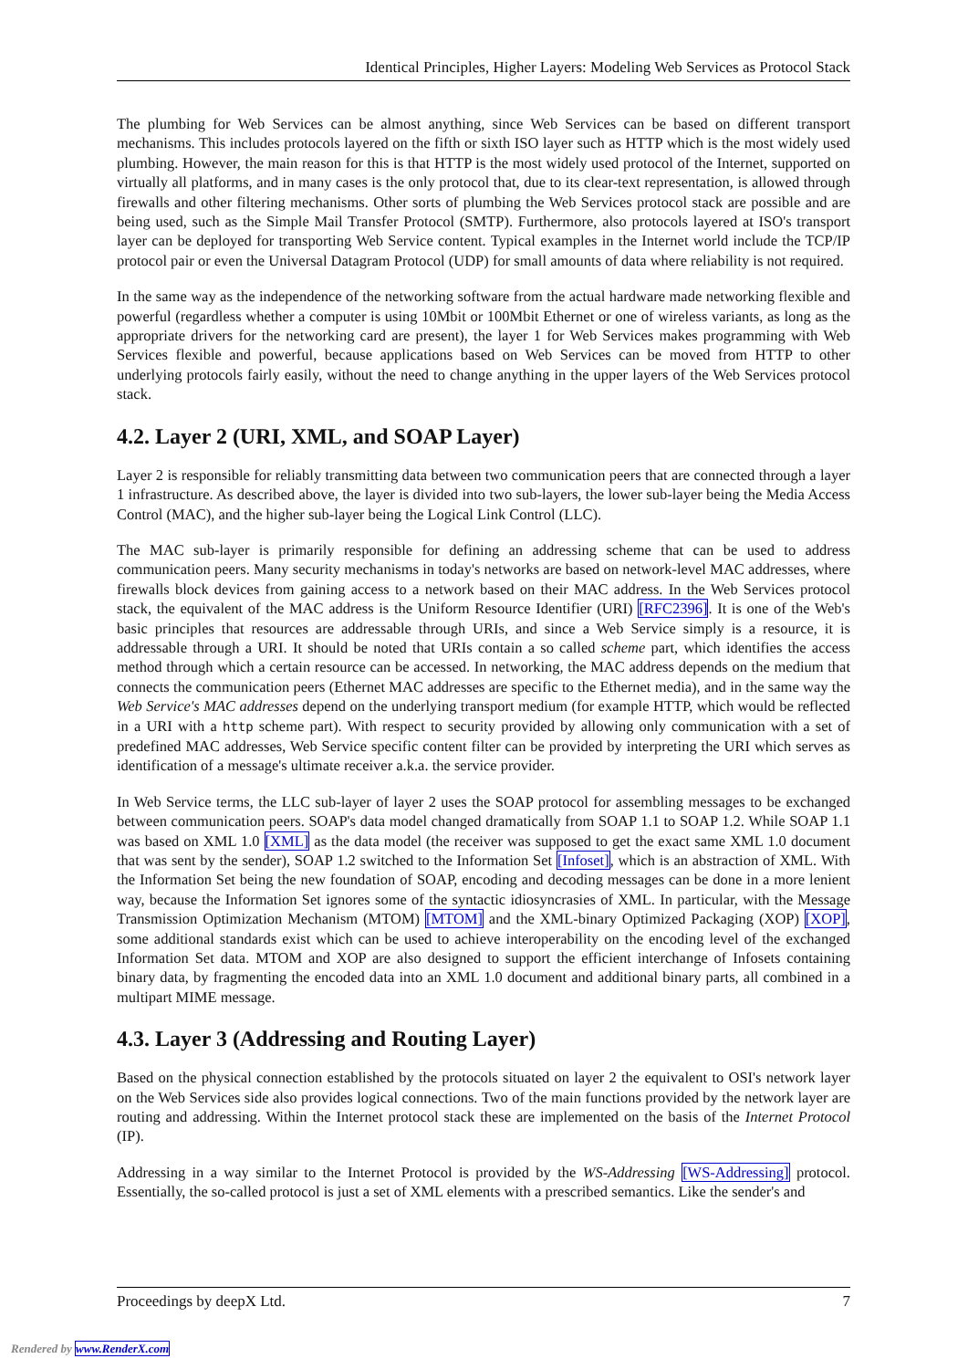Identical Principles, Higher Layers: Modeling Web Services as Protocol Stack
The plumbing for Web Services can be almost anything, since Web Services can be based on different transport mechanisms. This includes protocols layered on the fifth or sixth ISO layer such as HTTP which is the most widely used plumbing. However, the main reason for this is that HTTP is the most widely used protocol of the Internet, supported on virtually all platforms, and in many cases is the only protocol that, due to its clear-text representation, is allowed through firewalls and other filtering mechanisms. Other sorts of plumbing the Web Services protocol stack are possible and are being used, such as the Simple Mail Transfer Protocol (SMTP). Furthermore, also protocols layered at ISO's transport layer can be deployed for transporting Web Service content. Typical examples in the Internet world include the TCP/IP protocol pair or even the Universal Datagram Protocol (UDP) for small amounts of data where reliability is not required.
In the same way as the independence of the networking software from the actual hardware made networking flexible and powerful (regardless whether a computer is using 10Mbit or 100Mbit Ethernet or one of wireless variants, as long as the appropriate drivers for the networking card are present), the layer 1 for Web Services makes programming with Web Services flexible and powerful, because applications based on Web Services can be moved from HTTP to other underlying protocols fairly easily, without the need to change anything in the upper layers of the Web Services protocol stack.
4.2. Layer 2 (URI, XML, and SOAP Layer)
Layer 2 is responsible for reliably transmitting data between two communication peers that are connected through a layer 1 infrastructure. As described above, the layer is divided into two sub-layers, the lower sub-layer being the Media Access Control (MAC), and the higher sub-layer being the Logical Link Control (LLC).
The MAC sub-layer is primarily responsible for defining an addressing scheme that can be used to address communication peers. Many security mechanisms in today's networks are based on network-level MAC addresses, where firewalls block devices from gaining access to a network based on their MAC address. In the Web Services protocol stack, the equivalent of the MAC address is the Uniform Resource Identifier (URI) [RFC2396]. It is one of the Web's basic principles that resources are addressable through URIs, and since a Web Service simply is a resource, it is addressable through a URI. It should be noted that URIs contain a so called scheme part, which identifies the access method through which a certain resource can be accessed. In networking, the MAC address depends on the medium that connects the communication peers (Ethernet MAC addresses are specific to the Ethernet media), and in the same way the Web Service's MAC addresses depend on the underlying transport medium (for example HTTP, which would be reflected in a URI with a http scheme part). With respect to security provided by allowing only communication with a set of predefined MAC addresses, Web Service specific content filter can be provided by interpreting the URI which serves as identification of a message's ultimate receiver a.k.a. the service provider.
In Web Service terms, the LLC sub-layer of layer 2 uses the SOAP protocol for assembling messages to be exchanged between communication peers. SOAP's data model changed dramatically from SOAP 1.1 to SOAP 1.2. While SOAP 1.1 was based on XML 1.0 [XML] as the data model (the receiver was supposed to get the exact same XML 1.0 document that was sent by the sender), SOAP 1.2 switched to the Information Set [Infoset], which is an abstraction of XML. With the Information Set being the new foundation of SOAP, encoding and decoding messages can be done in a more lenient way, because the Information Set ignores some of the syntactic idiosyncrasies of XML. In particular, with the Message Transmission Optimization Mechanism (MTOM) [MTOM] and the XML-binary Optimized Packaging (XOP) [XOP], some additional standards exist which can be used to achieve interoperability on the encoding level of the exchanged Information Set data. MTOM and XOP are also designed to support the efficient interchange of Infosets containing binary data, by fragmenting the encoded data into an XML 1.0 document and additional binary parts, all combined in a multipart MIME message.
4.3. Layer 3 (Addressing and Routing Layer)
Based on the physical connection established by the protocols situated on layer 2 the equivalent to OSI's network layer on the Web Services side also provides logical connections. Two of the main functions provided by the network layer are routing and addressing. Within the Internet protocol stack these are implemented on the basis of the Internet Protocol (IP).
Addressing in a way similar to the Internet Protocol is provided by the WS-Addressing [WS-Addressing] protocol. Essentially, the so-called protocol is just a set of XML elements with a prescribed semantics. Like the sender's and
Proceedings by deepX Ltd. 7
Rendered by www.RenderX.com